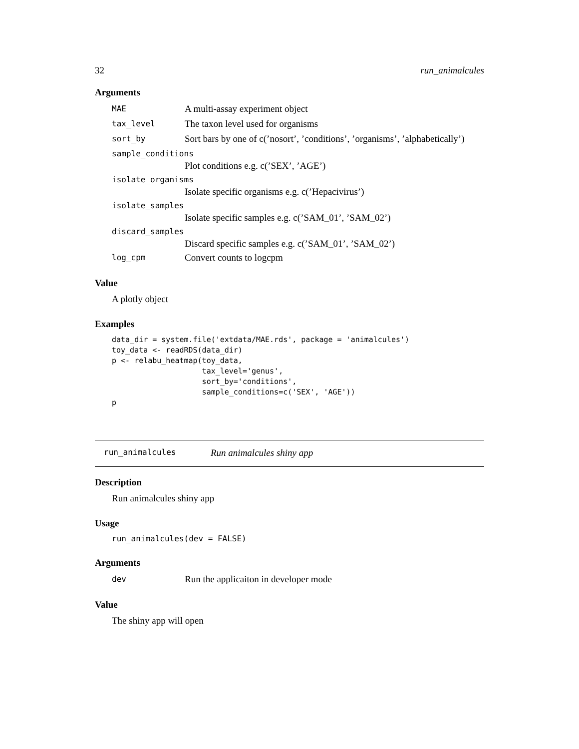32 run_animalcules
Arguments
MAE A multi-assay experiment object
tax_level The taxon level used for organisms
sort_by Sort bars by one of c(’nosort’, ’conditions’, ’organisms’, ’alphabetically’)
sample_conditions
Plot conditions e.g. c(’SEX’, ’AGE’)
isolate_organisms
Isolate specific organisms e.g. c(’Hepacivirus’)
isolate_samples
Isolate specific samples e.g. c(’SAM_01’, ’SAM_02’)
discard_samples
Discard specific samples e.g. c(’SAM_01’, ’SAM_02’)
log_cpm Convert counts to logcpm
Value
A plotly object
Examples
data_dir = system.file('extdata/MAE.rds', package = 'animalcules')
toy_data <- readRDS(data_dir)
p <- relabu_heatmap(toy_data,
                    tax_level='genus',
                    sort_by='conditions',
                    sample_conditions=c('SEX', 'AGE'))
p
run_animalcules Run animalcules shiny app
Description
Run animalcules shiny app
Usage
run_animalcules(dev = FALSE)
Arguments
dev Run the applicaiton in developer mode
Value
The shiny app will open